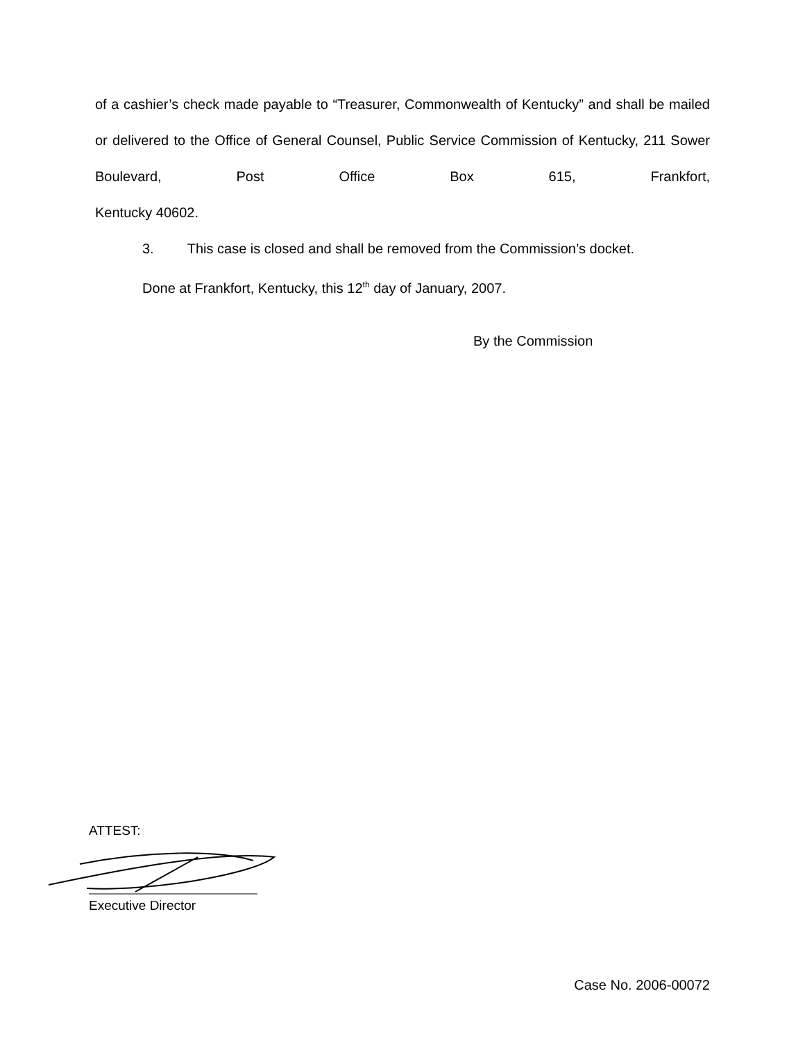of a cashier’s check made payable to “Treasurer, Commonwealth of Kentucky” and shall be mailed or delivered to the Office of General Counsel, Public Service Commission of Kentucky, 211 Sower Boulevard, Post Office Box 615, Frankfort,
Kentucky 40602.
3. This case is closed and shall be removed from the Commission’s docket.
Done at Frankfort, Kentucky, this 12<sup>th</sup> day of January, 2007.
By the Commission
ATTEST:
Executive Director
Case No. 2006-00072